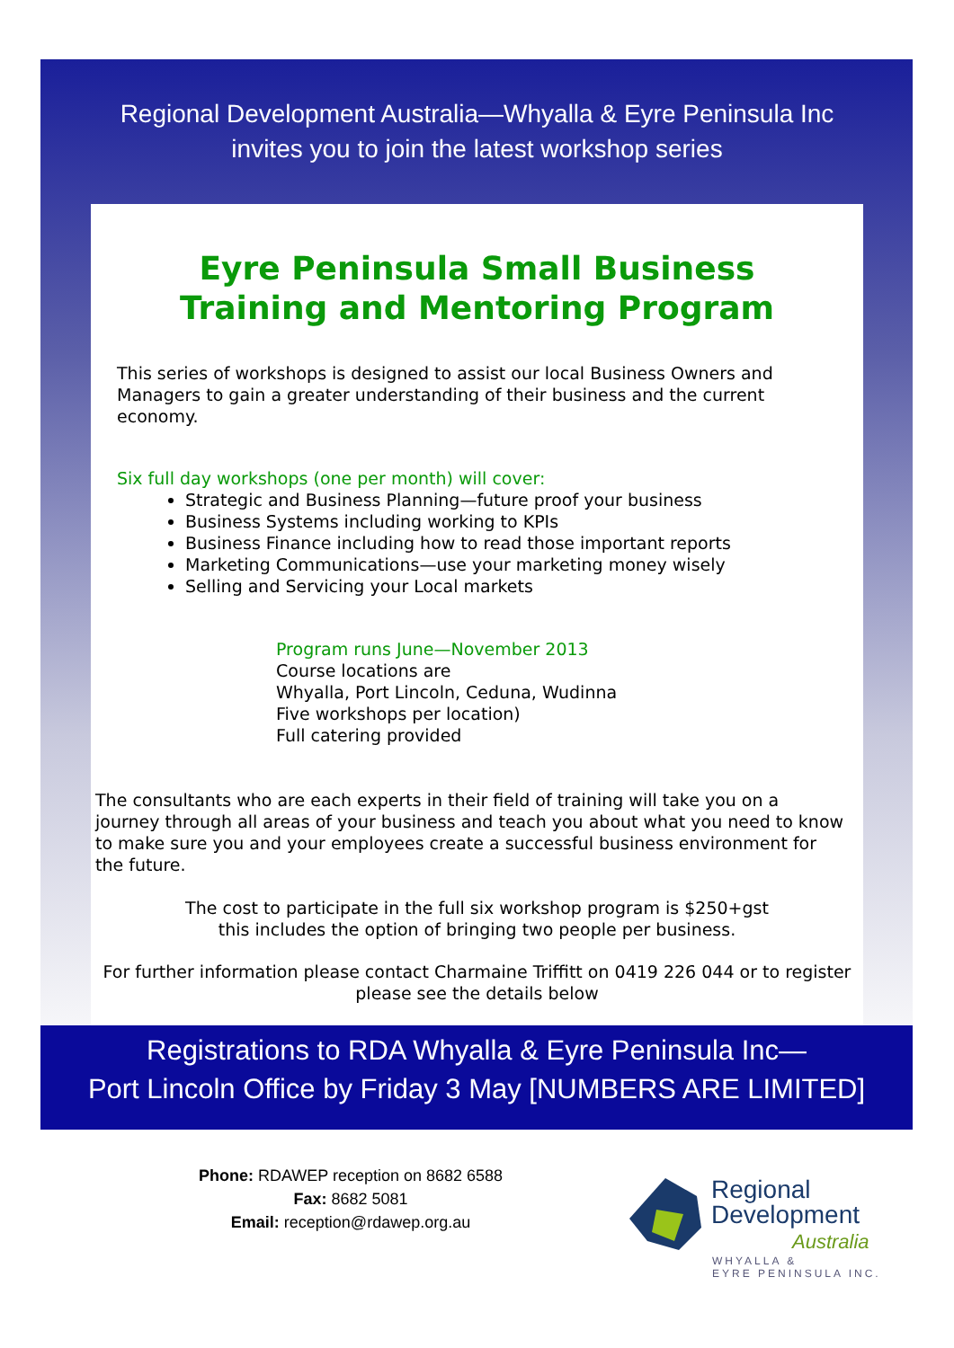Regional Development Australia—Whyalla & Eyre Peninsula Inc
invites you to join the latest workshop series
Eyre Peninsula Small Business
Training and Mentoring Program
This series of workshops is designed to assist our local Business Owners and Managers to gain a greater understanding of their business and the current economy.
Six full day workshops (one per month) will cover:
Strategic and Business Planning—future proof your business
Business Systems including working to KPIs
Business Finance including how to read those important reports
Marketing Communications—use your marketing money wisely
Selling and Servicing your Local markets
Program runs June—November 2013
Course locations are
Whyalla, Port Lincoln, Ceduna, Wudinna
Five workshops per location)
Full catering provided
The consultants who are each experts in their field of training will take you on a journey through all areas of your business and teach you about what you need to know to make sure you and your employees create a successful business environment for the future.
The cost to participate in the full six workshop program is $250+gst
this includes the option of bringing two people per business.
For further information please contact Charmaine Triffitt on 0419 226 044 or to register please see the details below
Registrations to RDA Whyalla & Eyre Peninsula Inc—
Port Lincoln Office by Friday 3 May [NUMBERS ARE LIMITED]
Phone: RDAWEP reception on 8682 6588
Fax: 8682 5081
Email: reception@rdawep.org.au
Regional
Development
Australia
WHYALLA &
EYRE PENINSULA INC.